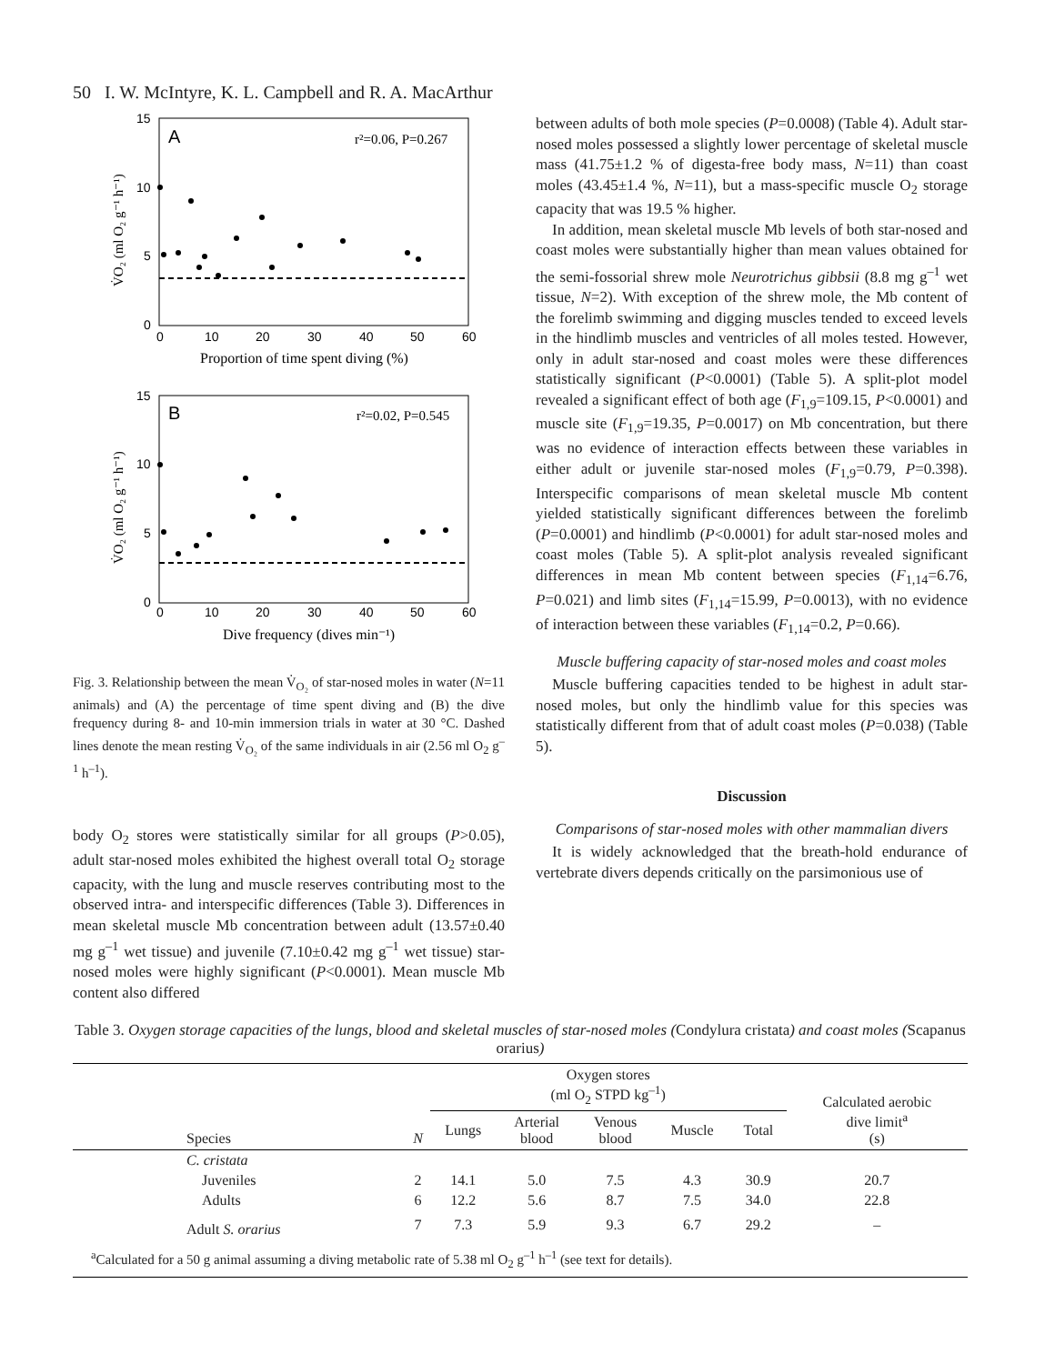50 I. W. McIntyre, K. L. Campbell and R. A. MacArthur
A
r²=0.06, P=0.267
15
10
5
0
0
10
20
30
40
50
60
Proportion of time spent diving (%)
V̇O₂ (ml O₂ g⁻¹ h⁻¹)
B
r²=0.02, P=0.545
15
10
5
0
0
10
20
30
40
50
60
Dive frequency (dives min⁻¹)
V̇O₂ (ml O₂ g⁻¹ h⁻¹)
Fig. 3. Relationship between the mean V̇<sub>O₂</sub> of star-nosed moles in water (N=11 animals) and (A) the percentage of time spent diving and (B) the dive frequency during 8- and 10-min immersion trials in water at 30 °C. Dashed lines denote the mean resting V̇<sub>O₂</sub> of the same individuals in air (2.56 ml O<sub>2</sub> g<sup>–1</sup> h<sup>–1</sup>).
body O<sub>2</sub> stores were statistically similar for all groups (P>0.05), adult star-nosed moles exhibited the highest overall total O<sub>2</sub> storage capacity, with the lung and muscle reserves contributing most to the observed intra- and interspecific differences (Table 3). Differences in mean skeletal muscle Mb concentration between adult (13.57±0.40 mg g<sup>–1</sup> wet tissue) and juvenile (7.10±0.42 mg g<sup>–1</sup> wet tissue) star-nosed moles were highly significant (P<0.0001). Mean muscle Mb content also differed
between adults of both mole species (P=0.0008) (Table 4). Adult star-nosed moles possessed a slightly lower percentage of skeletal muscle mass (41.75±1.2 % of digesta-free body mass, N=11) than coast moles (43.45±1.4 %, N=11), but a mass-specific muscle O<sub>2</sub> storage capacity that was 19.5 % higher.
In addition, mean skeletal muscle Mb levels of both star-nosed and coast moles were substantially higher than mean values obtained for the semi-fossorial shrew mole Neurotrichus gibbsii (8.8 mg g<sup>–1</sup> wet tissue, N=2). With exception of the shrew mole, the Mb content of the forelimb swimming and digging muscles tended to exceed levels in the hindlimb muscles and ventricles of all moles tested. However, only in adult star-nosed and coast moles were these differences statistically significant (P<0.0001) (Table 5). A split-plot model revealed a significant effect of both age (F<sub>1,9</sub>=109.15, P<0.0001) and muscle site (F<sub>1,9</sub>=19.35, P=0.0017) on Mb concentration, but there was no evidence of interaction effects between these variables in either adult or juvenile star-nosed moles (F<sub>1,9</sub>=0.79, P=0.398). Interspecific comparisons of mean skeletal muscle Mb content yielded statistically significant differences between the forelimb (P=0.0001) and hindlimb (P<0.0001) for adult star-nosed moles and coast moles (Table 5). A split-plot analysis revealed significant differences in mean Mb content between species (F<sub>1,14</sub>=6.76, P=0.021) and limb sites (F<sub>1,14</sub>=15.99, P=0.0013), with no evidence of interaction between these variables (F<sub>1,14</sub>=0.2, P=0.66).
Muscle buffering capacity of star-nosed moles and coast moles
Muscle buffering capacities tended to be highest in adult star-nosed moles, but only the hindlimb value for this species was statistically different from that of adult coast moles (P=0.038) (Table 5).
Discussion
Comparisons of star-nosed moles with other mammalian divers
It is widely acknowledged that the breath-hold endurance of vertebrate divers depends critically on the parsimonious use of
Table 3. Oxygen storage capacities of the lungs, blood and skeletal muscles of star-nosed moles (Condylura cristata) and coast moles (Scapanus orarius)
| Species | N | Oxygen stores (ml O<sub>2</sub> STPD kg<sup>–1</sup>) | | | | | Calculated aerobic dive limit<sup>a</sup> (s) |
| --- | --- | --- | --- | --- | --- | --- | --- |
| | | Lungs | Arterial blood | Venous blood | Muscle | Total | |
| C. cristata | | | | | | | |
| Juveniles | 2 | 14.1 | 5.0 | 7.5 | 4.3 | 30.9 | 20.7 |
| Adults | 6 | 12.2 | 5.6 | 8.7 | 7.5 | 34.0 | 22.8 |
| Adult S. orarius | 7 | 7.3 | 5.9 | 9.3 | 6.7 | 29.2 | – |
<sup>a</sup> Calculated for a 50 g animal assuming a diving metabolic rate of 5.38 ml O<sub>2</sub> g<sup>–1</sup> h<sup>–1</sup> (see text for details).